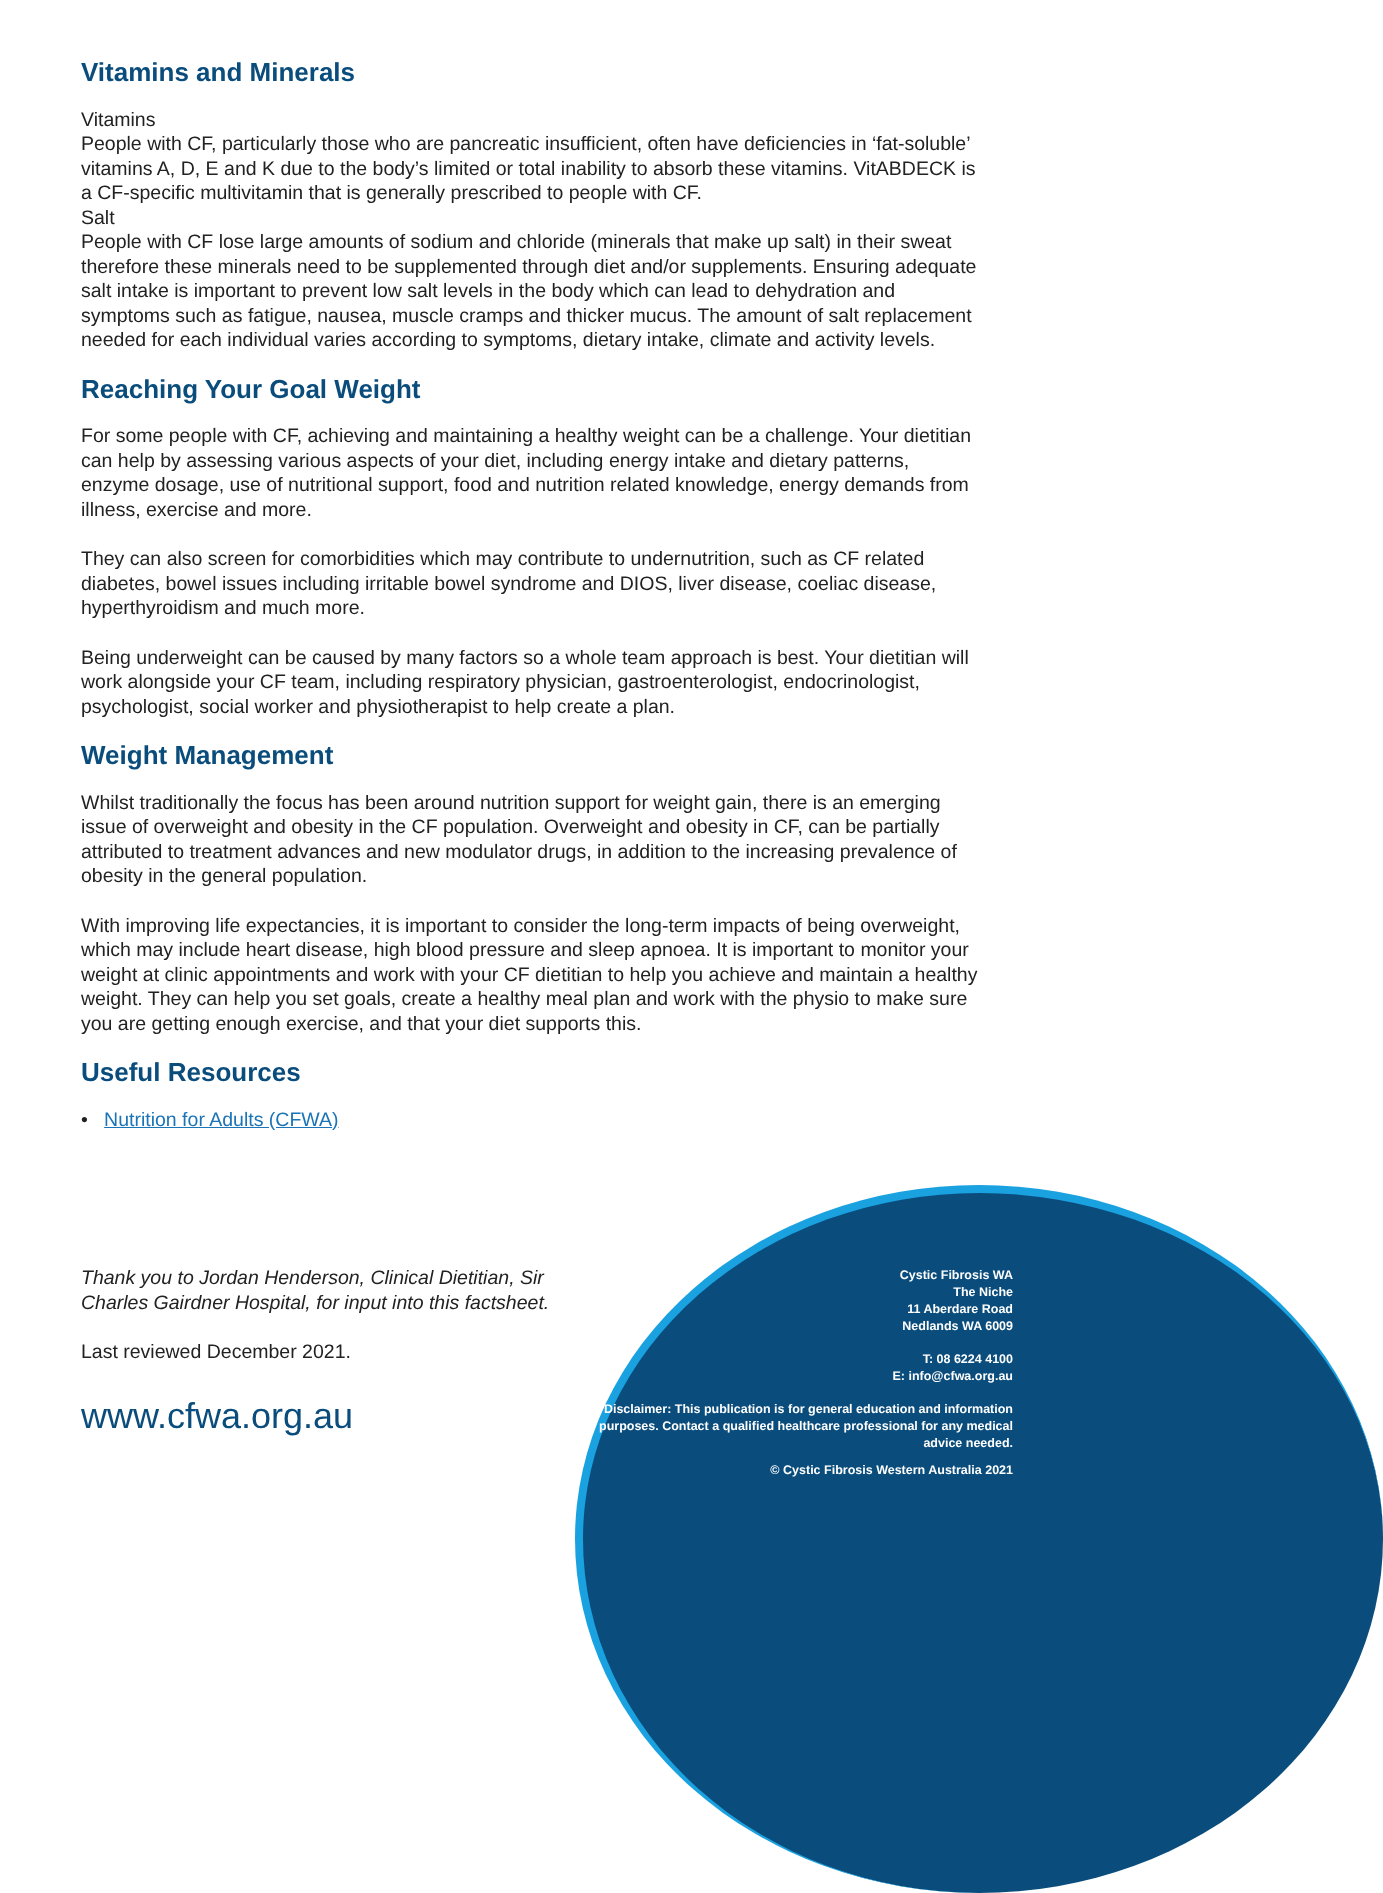Vitamins and Minerals
Vitamins
People with CF, particularly those who are pancreatic insufficient, often have deficiencies in ‘fat-soluble’ vitamins A, D, E and K due to the body’s limited or total inability to absorb these vitamins. VitABDECK is a CF-specific multivitamin that is generally prescribed to people with CF.
Salt
People with CF lose large amounts of sodium and chloride (minerals that make up salt) in their sweat therefore these minerals need to be supplemented through diet and/or supplements. Ensuring adequate salt intake is important to prevent low salt levels in the body which can lead to dehydration and symptoms such as fatigue, nausea, muscle cramps and thicker mucus. The amount of salt replacement needed for each individual varies according to symptoms, dietary intake, climate and activity levels.
Reaching Your Goal Weight
For some people with CF, achieving and maintaining a healthy weight can be a challenge. Your dietitian can help by assessing various aspects of your diet, including energy intake and dietary patterns, enzyme dosage, use of nutritional support, food and nutrition related knowledge, energy demands from illness, exercise and more.
They can also screen for comorbidities which may contribute to undernutrition, such as CF related diabetes, bowel issues including irritable bowel syndrome and DIOS, liver disease, coeliac disease, hyperthyroidism and much more.
Being underweight can be caused by many factors so a whole team approach is best. Your dietitian will work alongside your CF team, including respiratory physician, gastroenterologist, endocrinologist, psychologist, social worker and physiotherapist to help create a plan.
Weight Management
Whilst traditionally the focus has been around nutrition support for weight gain, there is an emerging issue of overweight and obesity in the CF population. Overweight and obesity in CF, can be partially attributed to treatment advances and new modulator drugs, in addition to the increasing prevalence of obesity in the general population.
With improving life expectancies, it is important to consider the long-term impacts of being overweight, which may include heart disease, high blood pressure and sleep apnoea. It is important to monitor your weight at clinic appointments and work with your CF dietitian to help you achieve and maintain a healthy weight. They can help you set goals, create a healthy meal plan and work with the physio to make sure you are getting enough exercise, and that your diet supports this.
Useful Resources
• Nutrition for Adults (CFWA)
Thank you to Jordan Henderson, Clinical Dietitian, Sir Charles Gairdner Hospital, for input into this factsheet.
Last reviewed December 2021.
www.cfwa.org.au
Cystic Fibrosis WA
The Niche
11 Aberdare Road
Nedlands WA 6009
T: 08 6224 4100
E: info@cfwa.org.au
Disclaimer: This publication is for general education and information purposes. Contact a qualified healthcare professional for any medical advice needed.
© Cystic Fibrosis Western Australia 2021